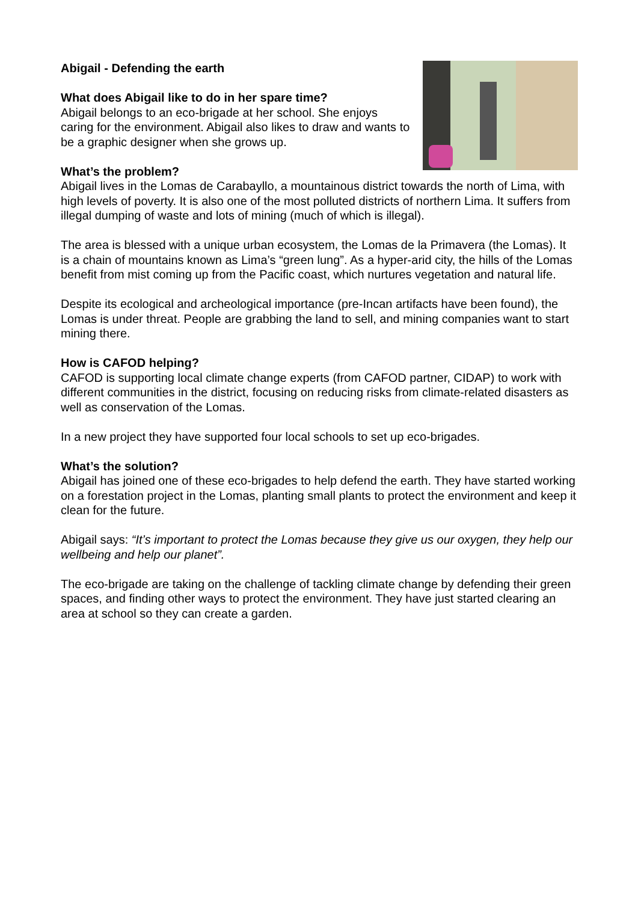Abigail - Defending the earth
What does Abigail like to do in her spare time?
Abigail belongs to an eco-brigade at her school. She enjoys caring for the environment. Abigail also likes to draw and wants to be a graphic designer when she grows up.
What’s the problem?
Abigail lives in the Lomas de Carabayllo, a mountainous district towards the north of Lima, with high levels of poverty. It is also one of the most polluted districts of northern Lima. It suffers from illegal dumping of waste and lots of mining (much of which is illegal).
The area is blessed with a unique urban ecosystem, the Lomas de la Primavera (the Lomas). It is a chain of mountains known as Lima’s “green lung”. As a hyper-arid city, the hills of the Lomas benefit from mist coming up from the Pacific coast, which nurtures vegetation and natural life.
Despite its ecological and archeological importance (pre-Incan artifacts have been found), the Lomas is under threat. People are grabbing the land to sell, and mining companies want to start mining there.
How is CAFOD helping?
CAFOD is supporting local climate change experts (from CAFOD partner, CIDAP) to work with different communities in the district, focusing on reducing risks from climate-related disasters as well as conservation of the Lomas.
In a new project they have supported four local schools to set up eco-brigades.
What’s the solution?
Abigail has joined one of these eco-brigades to help defend the earth. They have started working on a forestation project in the Lomas, planting small plants to protect the environment and keep it clean for the future.
Abigail says: “It’s important to protect the Lomas because they give us our oxygen, they help our wellbeing and help our planet”.
The eco-brigade are taking on the challenge of tackling climate change by defending their green spaces, and finding other ways to protect the environment. They have just started clearing an area at school so they can create a garden.